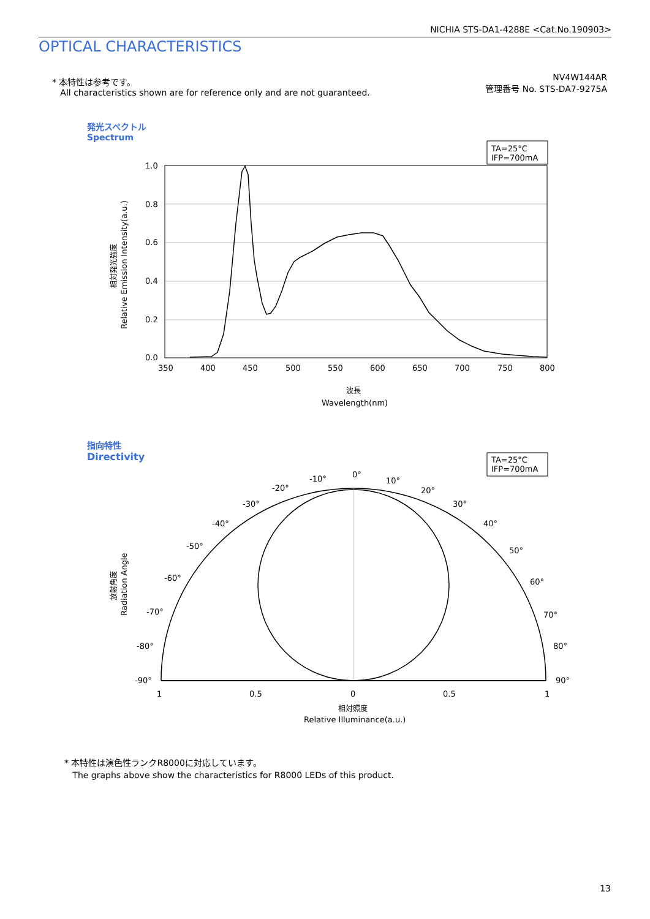NICHIA STS-DA1-4288E <Cat.No.190903>
OPTICAL CHARACTERISTICS
* 本特性は参考です。
All characteristics shown are for reference only and are not guaranteed.
NV4W144AR
管理番号 No. STS-DA7-9275A
発光スペクトル
Spectrum
TA=25°C
IFP=700mA
1.0
0.8
0.6
0.4
0.2
0.0
350
400
450
500
550
600
650
700
750
800
波長
Wavelength(nm)
相対発光強度
Relative Emission Intensity(a.u.)
指向特性
Directivity
TA=25°C
IFP=700mA
0°
10°
20°
30°
40°
50°
60°
70°
80°
90°
-10°
-20°
-30°
-40°
-50°
-60°
-70°
-80°
-90°
1
0.5
0
0.5
1
相対照度
Relative Illuminance(a.u.)
放射角度
Radiation Angle
* 本特性は演色性ランクR8000に対応しています。
The graphs above show the characteristics for R8000 LEDs of this product.
13